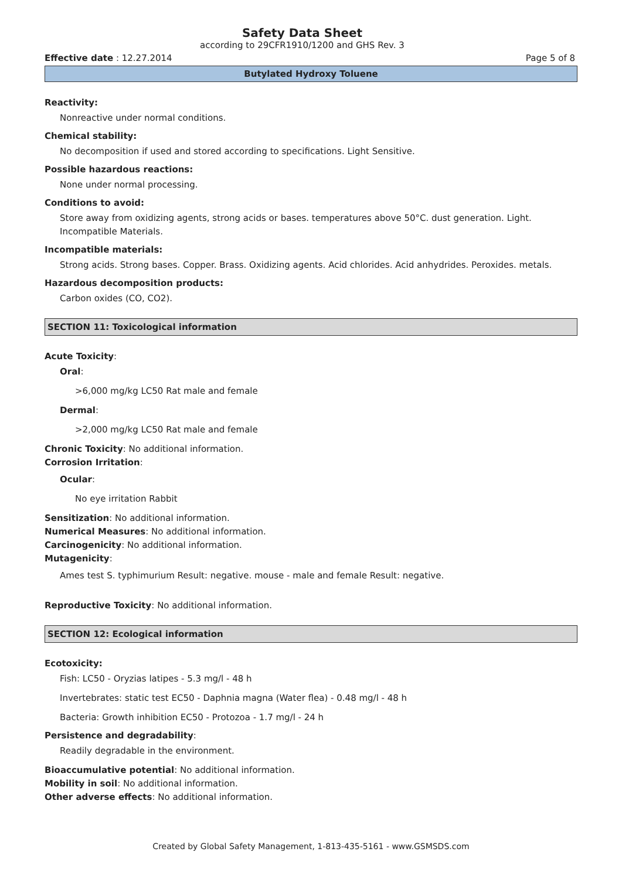Safety Data Sheet
according to 29CFR1910/1200 and GHS Rev. 3
Effective date : 12.27.2014 Page 5 of 8
Butylated Hydroxy Toluene
Reactivity:
Nonreactive under normal conditions.
Chemical stability:
No decomposition if used and stored according to specifications. Light Sensitive.
Possible hazardous reactions:
None under normal processing.
Conditions to avoid:
Store away from oxidizing agents, strong acids or bases. temperatures above 50°C. dust generation. Light. Incompatible Materials.
Incompatible materials:
Strong acids. Strong bases. Copper. Brass. Oxidizing agents. Acid chlorides. Acid anhydrides. Peroxides. metals.
Hazardous decomposition products:
Carbon oxides (CO, CO2).
SECTION 11: Toxicological information
Acute Toxicity:
Oral:
>6,000 mg/kg LC50 Rat male and female
Dermal:
>2,000 mg/kg LC50 Rat male and female
Chronic Toxicity: No additional information.
Corrosion Irritation:
Ocular:
No eye irritation Rabbit
Sensitization: No additional information.
Numerical Measures: No additional information.
Carcinogenicity: No additional information.
Mutagenicity:
Ames test S. typhimurium Result: negative. mouse - male and female Result: negative.
Reproductive Toxicity: No additional information.
SECTION 12: Ecological information
Ecotoxicity:
Fish: LC50 - Oryzias latipes - 5.3 mg/l - 48 h
Invertebrates: static test EC50 - Daphnia magna (Water flea) - 0.48 mg/l - 48 h
Bacteria: Growth inhibition EC50 - Protozoa - 1.7 mg/l - 24 h
Persistence and degradability:
Readily degradable in the environment.
Bioaccumulative potential: No additional information.
Mobility in soil: No additional information.
Other adverse effects: No additional information.
Created by Global Safety Management, 1-813-435-5161 - www.GSMSDS.com